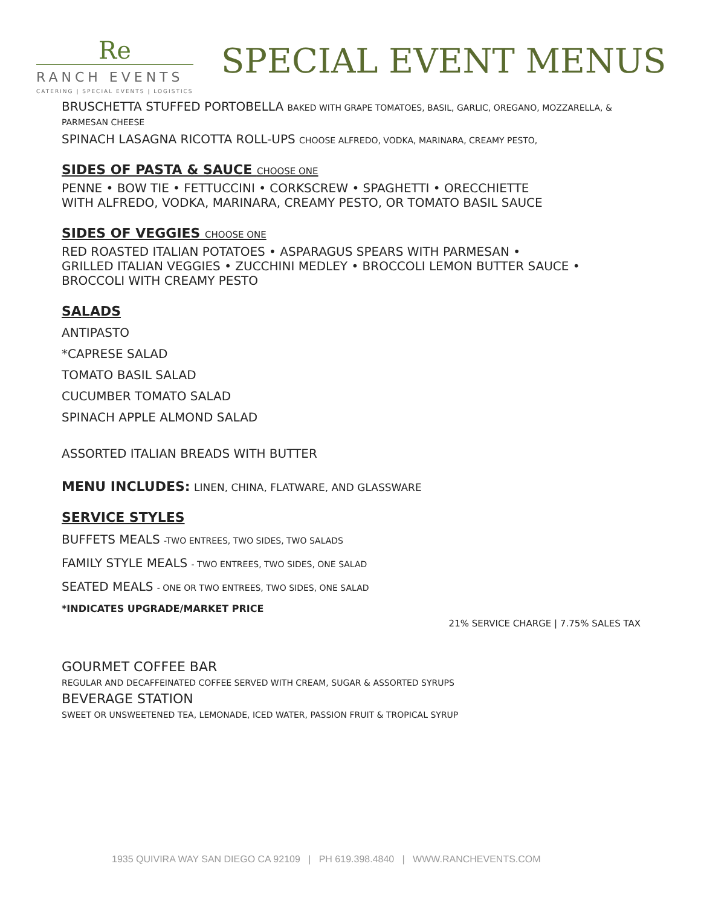Re
RANCH EVENTS
CATERING | SPECIAL EVENTS | LOGISTICS
SPECIAL EVENT MENUS
BRUSCHETTA STUFFED PORTOBELLA BAKED WITH GRAPE TOMATOES, BASIL, GARLIC, OREGANO, MOZZARELLA, & PARMESAN CHEESE
SPINACH LASAGNA RICOTTA ROLL-UPS CHOOSE ALFREDO, VODKA, MARINARA, CREAMY PESTO,
SIDES OF PASTA & SAUCE CHOOSE ONE
PENNE • BOW TIE • FETTUCCINI • CORKSCREW • SPAGHETTI • ORECCHIETTE
WITH ALFREDO, VODKA, MARINARA, CREAMY PESTO, OR TOMATO BASIL SAUCE
SIDES OF VEGGIES CHOOSE ONE
RED ROASTED ITALIAN POTATOES • ASPARAGUS SPEARS WITH PARMESAN •
GRILLED ITALIAN VEGGIES • ZUCCHINI MEDLEY • BROCCOLI LEMON BUTTER SAUCE •
BROCCOLI WITH CREAMY PESTO
SALADS
ANTIPASTO
*CAPRESE SALAD
TOMATO BASIL SALAD
CUCUMBER TOMATO SALAD
SPINACH APPLE ALMOND SALAD
ASSORTED ITALIAN BREADS WITH BUTTER
MENU INCLUDES: LINEN, CHINA, FLATWARE, AND GLASSWARE
SERVICE STYLES
BUFFETS MEALS -TWO ENTREES, TWO SIDES, TWO SALADS
FAMILY STYLE MEALS - TWO ENTREES, TWO SIDES, ONE SALAD
SEATED MEALS - ONE OR TWO ENTREES, TWO SIDES, ONE SALAD
*INDICATES UPGRADE/MARKET PRICE
21% SERVICE CHARGE | 7.75% SALES TAX
GOURMET COFFEE BAR
REGULAR AND DECAFFEINATED COFFEE SERVED WITH CREAM, SUGAR & ASSORTED SYRUPS
BEVERAGE STATION
SWEET OR UNSWEETENED TEA, LEMONADE, ICED WATER, PASSION FRUIT & TROPICAL SYRUP
1935 QUIVIRA WAY SAN DIEGO CA 92109 | PH 619.398.4840 | WWW.RANCHEVENTS.COM